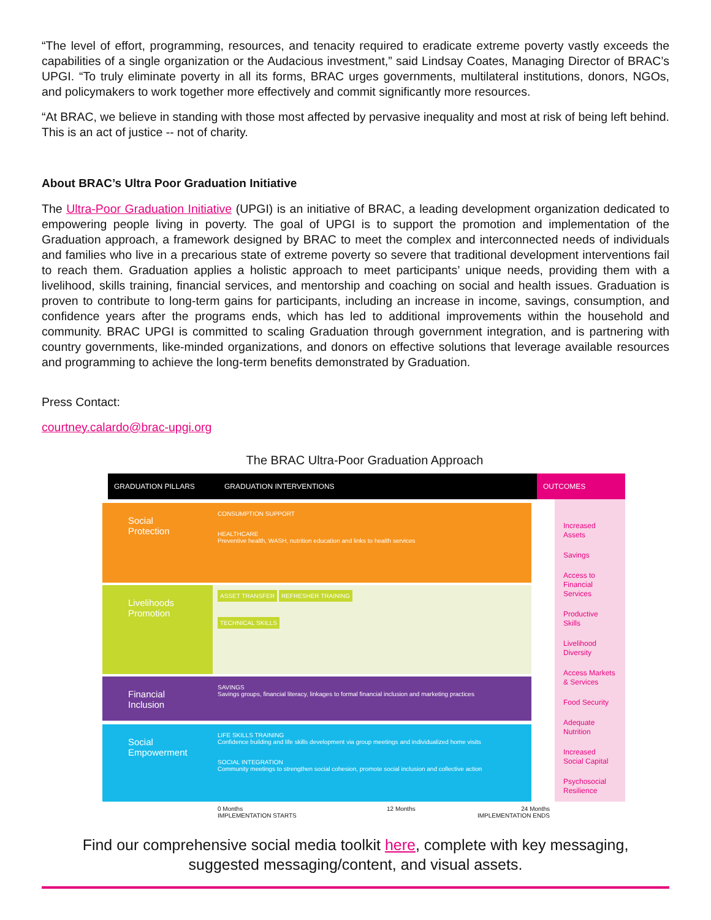“The level of effort, programming, resources, and tenacity required to eradicate extreme poverty vastly exceeds the capabilities of a single organization or the Audacious investment,” said Lindsay Coates, Managing Director of BRAC’s UPGI. “To truly eliminate poverty in all its forms, BRAC urges governments, multilateral institutions, donors, NGOs, and policymakers to work together more effectively and commit significantly more resources.
“At BRAC, we believe in standing with those most affected by pervasive inequality and most at risk of being left behind. This is an act of justice -- not of charity.
About BRAC’s Ultra Poor Graduation Initiative
The Ultra-Poor Graduation Initiative (UPGI) is an initiative of BRAC, a leading development organization dedicated to empowering people living in poverty. The goal of UPGI is to support the promotion and implementation of the Graduation approach, a framework designed by BRAC to meet the complex and interconnected needs of individuals and families who live in a precarious state of extreme poverty so severe that traditional development interventions fail to reach them. Graduation applies a holistic approach to meet participants’ unique needs, providing them with a livelihood, skills training, financial services, and mentorship and coaching on social and health issues. Graduation is proven to contribute to long-term gains for participants, including an increase in income, savings, consumption, and confidence years after the programs ends, which has led to additional improvements within the household and community. BRAC UPGI is committed to scaling Graduation through government integration, and is partnering with country governments, like-minded organizations, and donors on effective solutions that leverage available resources and programming to achieve the long-term benefits demonstrated by Graduation.
Press Contact:
courtney.calardo@brac-upgi.org
The BRAC Ultra-Poor Graduation Approach
GRADUATION PILLARS GRADUATION INTERVENTIONS OUTCOMES
Social
Protection
CONSUMPTION SUPPORT
HEALTHCARE
Preventive health, WASH, nutrition education and links to health services
Livelihoods
Promotion
ASSET TRANSFER REFRESHER TRAINING
TECHNICAL SKILLS
Financial
Inclusion
SAVINGS
Savings groups, financial literacy, linkages to formal financial inclusion and marketing practices
Social
Empowerment
LIFE SKILLS TRAINING
Confidence building and life skills development via group meetings and individualized home visits
SOCIAL INTEGRATION
Community meetings to strengthen social cohesion, promote social inclusion and collective action
0 Months
IMPLEMENTATION STARTS
12 Months 24 Months
IMPLEMENTATION ENDS
Increased Assets
Savings
Access to Financial Services
Productive Skills
Livelihood Diversity
Access Markets & Services
Food Security
Adequate Nutrition
Increased Social Capital
Psychosocial Resilience
Find our comprehensive social media toolkit here, complete with key messaging,
suggested messaging/content, and visual assets.